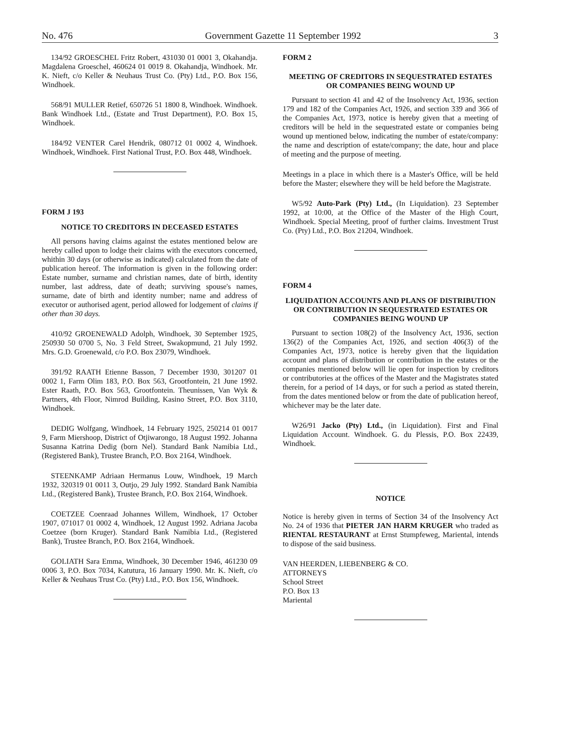No. 476 Government Gazette 11 September 1992 3
134/92 GROESCHEL Fritz Robert, 431030 01 0001 3, Okahandja. Magdalena Groeschel, 460624 01 0019 8. Okahandja, Windhoek. Mr. K. Nieft, c/o Keller & Neuhaus Trust Co. (Pty) Ltd., P.O. Box 156, Windhoek.
568/91 MULLER Retief, 650726 51 1800 8, Windhoek. Windhoek. Bank Windhoek Ltd., (Estate and Trust Department), P.O. Box 15, Windhoek.
184/92 VENTER Carel Hendrik, 080712 01 0002 4, Windhoek. Windhoek, Windhoek. First National Trust, P.O. Box 448, Windhoek.
FORM J 193
NOTICE TO CREDITORS IN DECEASED ESTATES
All persons having claims against the estates mentioned below are hereby called upon to lodge their claims with the executors concerned, whithin 30 days (or otherwise as indicated) calculated from the date of publication hereof. The information is given in the following order: Estate number, surname and christian names, date of birth, identity number, last address, date of death; surviving spouse's names, surname, date of birth and identity number; name and address of executor or authorised agent, period allowed for lodgement of claims if other than 30 days.
410/92 GROENEWALD Adolph, Windhoek, 30 September 1925, 250930 50 0700 5, No. 3 Feld Street, Swakopmund, 21 July 1992. Mrs. G.D. Groenewald, c/o P.O. Box 23079, Windhoek.
391/92 RAATH Etienne Basson, 7 December 1930, 301207 01 0002 1, Farm Olim 183, P.O. Box 563, Grootfontein, 21 June 1992. Ester Raath, P.O. Box 563, Grootfontein. Theunissen, Van Wyk & Partners, 4th Floor, Nimrod Building, Kasino Street, P.O. Box 3110, Windhoek.
DEDIG Wolfgang, Windhoek, 14 February 1925, 250214 01 0017 9, Farm Miershoop, District of Otjiwarongo, 18 August 1992. Johanna Susanna Katrina Dedig (born Nel). Standard Bank Namibia Ltd., (Registered Bank), Trustee Branch, P.O. Box 2164, Windhoek.
STEENKAMP Adriaan Hermanus Louw, Windhoek, 19 March 1932, 320319 01 0011 3, Outjo, 29 July 1992. Standard Bank Namibia Ltd., (Registered Bank), Trustee Branch, P.O. Box 2164, Windhoek.
COETZEE Coenraad Johannes Willem, Windhoek, 17 October 1907, 071017 01 0002 4, Windhoek, 12 August 1992. Adriana Jacoba Coetzee (born Kruger). Standard Bank Namibia Ltd., (Registered Bank), Trustee Branch, P.O. Box 2164, Windhoek.
GOLIATH Sara Emma, Windhoek, 30 December 1946, 461230 09 0006 3, P.O. Box 7034, Katutura, 16 January 1990. Mr. K. Nieft, c/o Keller & Neuhaus Trust Co. (Pty) Ltd., P.O. Box 156, Windhoek.
FORM 2
MEETING OF CREDITORS IN SEQUESTRATED ESTATES OR COMPANIES BEING WOUND UP
Pursuant to section 41 and 42 of the Insolvency Act, 1936, section 179 and 182 of the Companies Act, 1926, and section 339 and 366 of the Companies Act, 1973, notice is hereby given that a meeting of creditors will be held in the sequestrated estate or companies being wound up mentioned below, indicating the number of estate/company: the name and description of estate/company; the date, hour and place of meeting and the purpose of meeting.
Meetings in a place in which there is a Master's Office, will be held before the Master; elsewhere they will be held before the Magistrate.
W5/92 Auto-Park (Pty) Ltd., (In Liquidation). 23 September 1992, at 10:00, at the Office of the Master of the High Court, Windhoek. Special Meeting, proof of further claims. Investment Trust Co. (Pty) Ltd., P.O. Box 21204, Windhoek.
FORM 4
LIQUIDATION ACCOUNTS AND PLANS OF DISTRIBUTION OR CONTRIBUTION IN SEQUESTRATED ESTATES OR COMPANIES BEING WOUND UP
Pursuant to section 108(2) of the Insolvency Act, 1936, section 136(2) of the Companies Act, 1926, and section 406(3) of the Companies Act, 1973, notice is hereby given that the liquidation account and plans of distribution or contribution in the estates or the companies mentioned below will lie open for inspection by creditors or contributories at the offices of the Master and the Magistrates stated therein, for a period of 14 days, or for such a period as stated therein, from the dates mentioned below or from the date of publication hereof, whichever may be the later date.
W26/91 Jacko (Pty) Ltd., (in Liquidation). First and Final Liquidation Account. Windhoek. G. du Plessis, P.O. Box 22439, Windhoek.
NOTICE
Notice is hereby given in terms of Section 34 of the Insolvency Act No. 24 of 1936 that PIETER JAN HARM KRUGER who traded as RIENTAL RESTAURANT at Ernst Stumpfeweg, Mariental, intends to dispose of the said business.
VAN HEERDEN, LIEBENBERG & CO.
ATTORNEYS
School Street
P.O. Box 13
Mariental